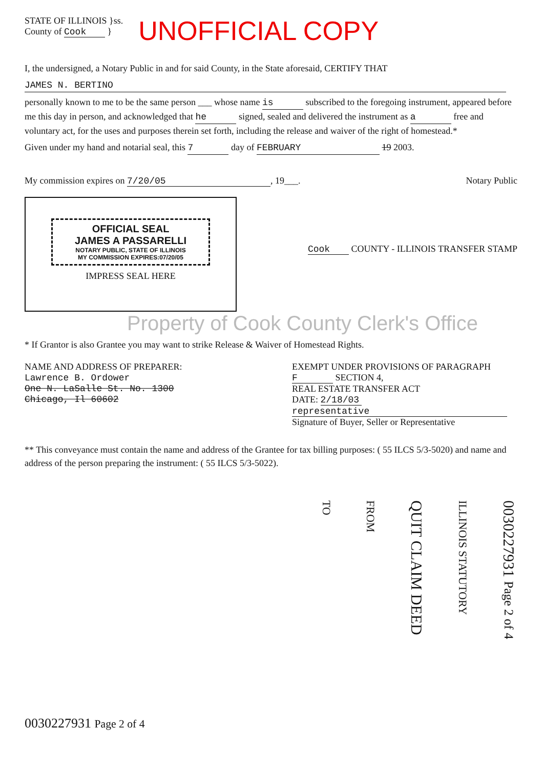STATE OF ILLINOIS }ss.
County of Cook }
UNOFFICIAL COPY
I, the undersigned, a Notary Public in and for said County, in the State aforesaid, CERTIFY THAT
JAMES N. BERTINO
personally known to me to be the same person ___ whose name is subscribed to the foregoing instrument, appeared before me this day in person, and acknowledged that he signed, sealed and delivered the instrument as a free and voluntary act, for the uses and purposes therein set forth, including the release and waiver of the right of homestead.*
Given under my hand and notarial seal, this 7 day of FEBRUARY 19 2003.
My commission expires on 7/20/05, 19___. Notary Public
OFFICIAL SEAL
JAMES A PASSARELLI
NOTARY PUBLIC, STATE OF ILLINOIS
MY COMMISSION EXPIRES:07/20/05
IMPRESS SEAL HERE
Cook COUNTY - ILLINOIS TRANSFER STAMP
Property of Cook County Clerk's Office
* If Grantor is also Grantee you may want to strike Release & Waiver of Homestead Rights.
NAME AND ADDRESS OF PREPARER:
Lawrence B. Ordower
One N. LaSalle St. No. 1300
Chicago, Il 60602
EXEMPT UNDER PROVISIONS OF PARAGRAPH F SECTION 4,
REAL ESTATE TRANSFER ACT
DATE: 2/18/03
representative
Signature of Buyer, Seller or Representative
** This conveyance must contain the name and address of the Grantee for tax billing purposes: ( 55 ILCS 5/3-5020) and name and address of the person preparing the instrument: ( 55 ILCS 5/3-5022).
TO
FROM
QUIT CLAIM DEED
ILLINOIS STATUTORY
0030227931 Page 2 of 4
0030227931 Page 2 of 4